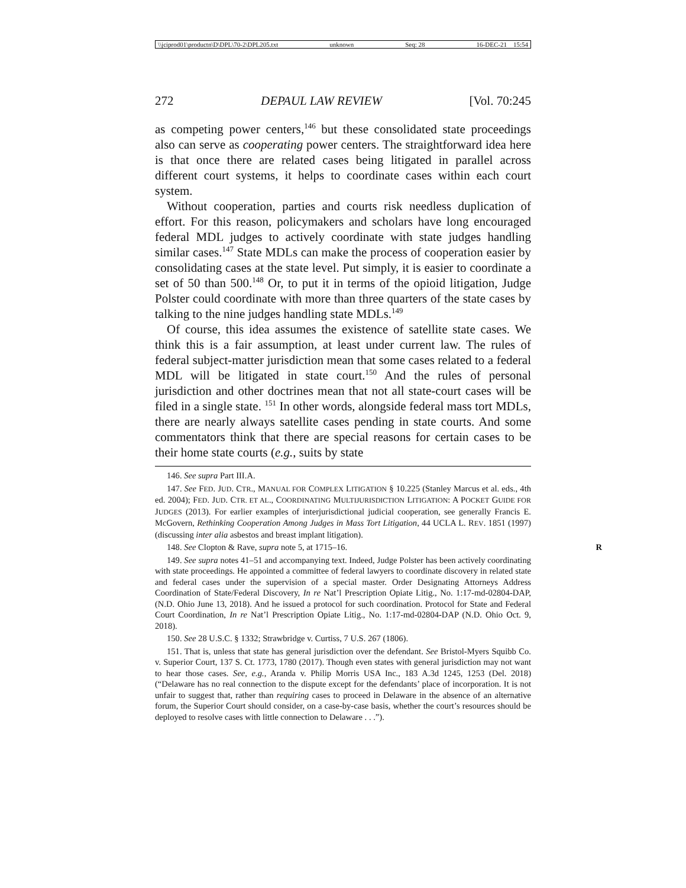\\jciprod01\productn\D\DPL\70-2\DPL205.txt unknown Seq: 28 16-DEC-21 15:54
272 DEPAUL LAW REVIEW [Vol. 70:245
as competing power centers,<sup>146</sup> but these consolidated state proceedings also can serve as cooperating power centers. The straightforward idea here is that once there are related cases being litigated in parallel across different court systems, it helps to coordinate cases within each court system.
Without cooperation, parties and courts risk needless duplication of effort. For this reason, policymakers and scholars have long encouraged federal MDL judges to actively coordinate with state judges handling similar cases.<sup>147</sup> State MDLs can make the process of cooperation easier by consolidating cases at the state level. Put simply, it is easier to coordinate a set of 50 than 500.<sup>148</sup> Or, to put it in terms of the opioid litigation, Judge Polster could coordinate with more than three quarters of the state cases by talking to the nine judges handling state MDLs.<sup>149</sup>
Of course, this idea assumes the existence of satellite state cases. We think this is a fair assumption, at least under current law. The rules of federal subject-matter jurisdiction mean that some cases related to a federal MDL will be litigated in state court.<sup>150</sup> And the rules of personal jurisdiction and other doctrines mean that not all state-court cases will be filed in a single state. <sup>151</sup> In other words, alongside federal mass tort MDLs, there are nearly always satellite cases pending in state courts. And some commentators think that there are special reasons for certain cases to be their home state courts (e.g., suits by state
146. See supra Part III.A.
147. See FED. JUD. CTR., MANUAL FOR COMPLEX LITIGATION § 10.225 (Stanley Marcus et al. eds., 4th ed. 2004); FED. JUD. CTR. ET AL., COORDINATING MULTIJURISDICTION LITIGATION: A POCKET GUIDE FOR JUDGES (2013). For earlier examples of interjurisdictional judicial cooperation, see generally Francis E. McGovern, Rethinking Cooperation Among Judges in Mass Tort Litigation, 44 UCLA L. REV. 1851 (1997) (discussing inter alia asbestos and breast implant litigation).
148. See Clopton & Rave, supra note 5, at 1715–16. R
149. See supra notes 41–51 and accompanying text. Indeed, Judge Polster has been actively coordinating with state proceedings. He appointed a committee of federal lawyers to coordinate discovery in related state and federal cases under the supervision of a special master. Order Designating Attorneys Address Coordination of State/Federal Discovery, In re Nat’l Prescription Opiate Litig., No. 1:17-md-02804-DAP, (N.D. Ohio June 13, 2018). And he issued a protocol for such coordination. Protocol for State and Federal Court Coordination, In re Nat’l Prescription Opiate Litig., No. 1:17-md-02804-DAP (N.D. Ohio Oct. 9, 2018).
150. See 28 U.S.C. § 1332; Strawbridge v. Curtiss, 7 U.S. 267 (1806).
151. That is, unless that state has general jurisdiction over the defendant. See Bristol-Myers Squibb Co. v. Superior Court, 137 S. Ct. 1773, 1780 (2017). Though even states with general jurisdiction may not want to hear those cases. See, e.g., Aranda v. Philip Morris USA Inc., 183 A.3d 1245, 1253 (Del. 2018) (“Delaware has no real connection to the dispute except for the defendants’ place of incorporation. It is not unfair to suggest that, rather than requiring cases to proceed in Delaware in the absence of an alternative forum, the Superior Court should consider, on a case-by-case basis, whether the court’s resources should be deployed to resolve cases with little connection to Delaware . . .”).